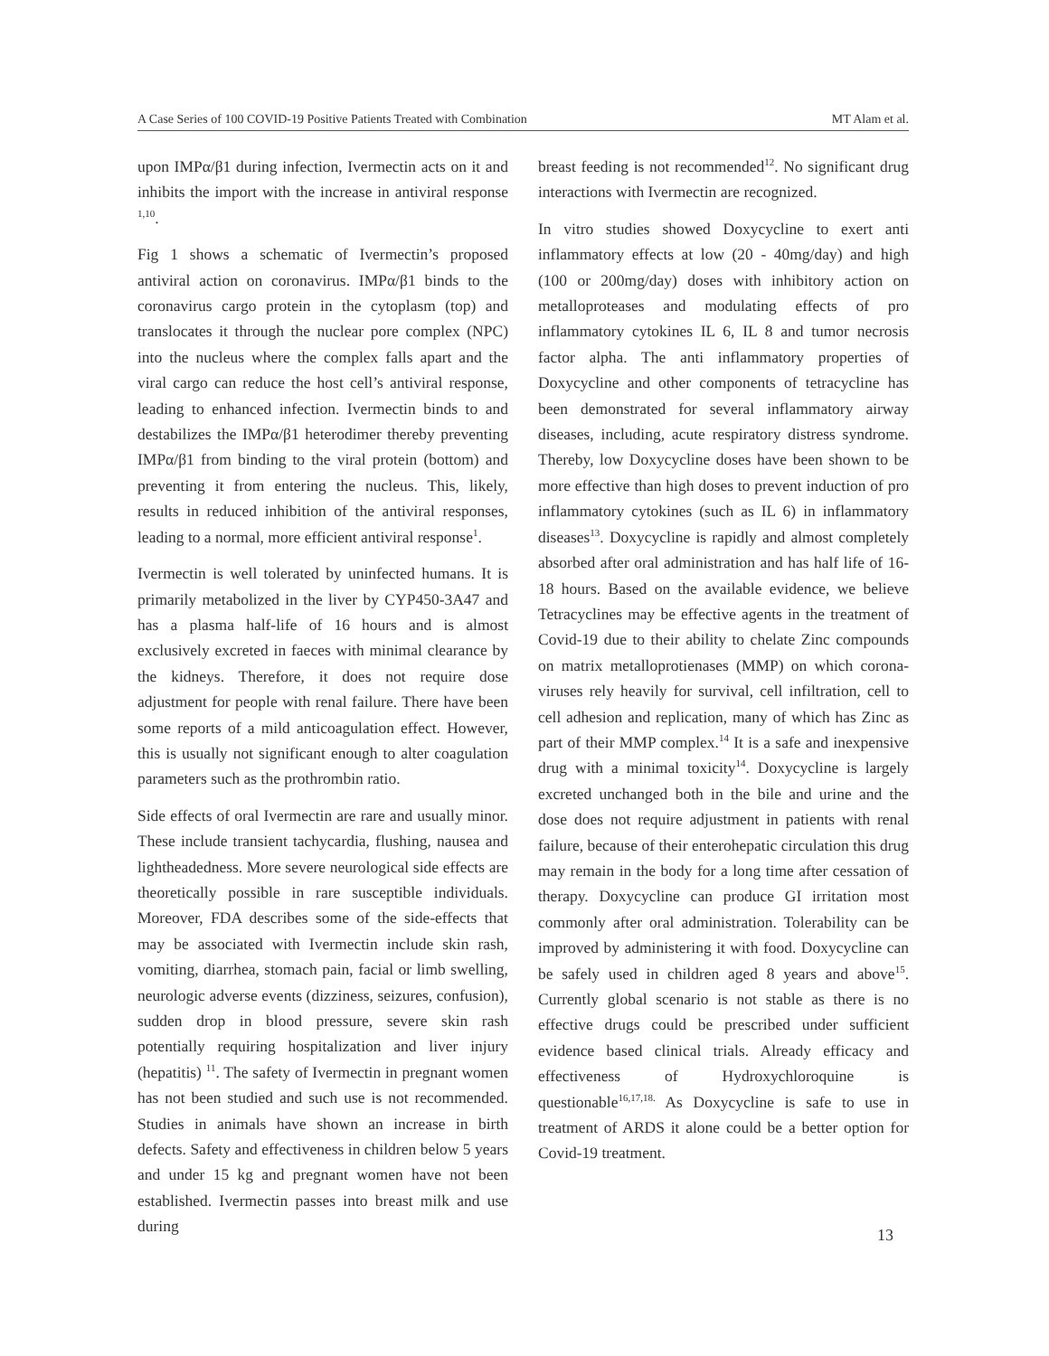A Case Series of 100 COVID-19 Positive Patients Treated with Combination MT Alam et al.
upon IMPα/β1 during infection, Ivermectin acts on it and inhibits the import with the increase in antiviral response <sup>1,10</sup>.
Fig 1 shows a schematic of Ivermectin’s proposed antiviral action on coronavirus. IMPα/β1 binds to the coronavirus cargo protein in the cytoplasm (top) and translocates it through the nuclear pore complex (NPC) into the nucleus where the complex falls apart and the viral cargo can reduce the host cell’s antiviral response, leading to enhanced infection. Ivermectin binds to and destabilizes the IMPα/β1 heterodimer thereby preventing IMPα/β1 from binding to the viral protein (bottom) and preventing it from entering the nucleus. This, likely, results in reduced inhibition of the antiviral responses, leading to a normal, more efficient antiviral response<sup>1</sup>.
Ivermectin is well tolerated by uninfected humans. It is primarily metabolized in the liver by CYP450-3A47 and has a plasma half-life of 16 hours and is almost exclusively excreted in faeces with minimal clearance by the kidneys. Therefore, it does not require dose adjustment for people with renal failure. There have been some reports of a mild anticoagulation effect. However, this is usually not significant enough to alter coagulation parameters such as the prothrombin ratio.
Side effects of oral Ivermectin are rare and usually minor. These include transient tachycardia, flushing, nausea and lightheadedness. More severe neurological side effects are theoretically possible in rare susceptible individuals. Moreover, FDA describes some of the side-effects that may be associated with Ivermectin include skin rash, vomiting, diarrhea, stomach pain, facial or limb swelling, neurologic adverse events (dizziness, seizures, confusion), sudden drop in blood pressure, severe skin rash potentially requiring hospitalization and liver injury (hepatitis) <sup>11</sup>. The safety of Ivermectin in pregnant women has not been studied and such use is not recommended. Studies in animals have shown an increase in birth defects. Safety and effectiveness in children below 5 years and under 15 kg and pregnant women have not been established. Ivermectin passes into breast milk and use during
breast feeding is not recommended<sup>12</sup>. No significant drug interactions with Ivermectin are recognized.
In vitro studies showed Doxycycline to exert anti inflammatory effects at low (20 - 40mg/day) and high (100 or 200mg/day) doses with inhibitory action on metalloproteases and modulating effects of pro inflammatory cytokines IL 6, IL 8 and tumor necrosis factor alpha. The anti inflammatory properties of Doxycycline and other components of tetracycline has been demonstrated for several inflammatory airway diseases, including, acute respiratory distress syndrome. Thereby, low Doxycycline doses have been shown to be more effective than high doses to prevent induction of pro inflammatory cytokines (such as IL 6) in inflammatory diseases<sup>13</sup>. Doxycycline is rapidly and almost completely absorbed after oral administration and has half life of 16-18 hours. Based on the available evidence, we believe Tetracyclines may be effective agents in the treatment of Covid-19 due to their ability to chelate Zinc compounds on matrix metalloprotienases (MMP) on which corona-viruses rely heavily for survival, cell infiltration, cell to cell adhesion and replication, many of which has Zinc as part of their MMP complex.<sup>14</sup> It is a safe and inexpensive drug with a minimal toxicity<sup>14</sup>. Doxycycline is largely excreted unchanged both in the bile and urine and the dose does not require adjustment in patients with renal failure, because of their enterohepatic circulation this drug may remain in the body for a long time after cessation of therapy. Doxycycline can produce GI irritation most commonly after oral administration. Tolerability can be improved by administering it with food. Doxycycline can be safely used in children aged 8 years and above<sup>15</sup>. Currently global scenario is not stable as there is no effective drugs could be prescribed under sufficient evidence based clinical trials. Already efficacy and effectiveness of Hydroxychloroquine is questionable<sup>16,17,18.</sup> As Doxycycline is safe to use in treatment of ARDS it alone could be a better option for Covid-19 treatment.
13